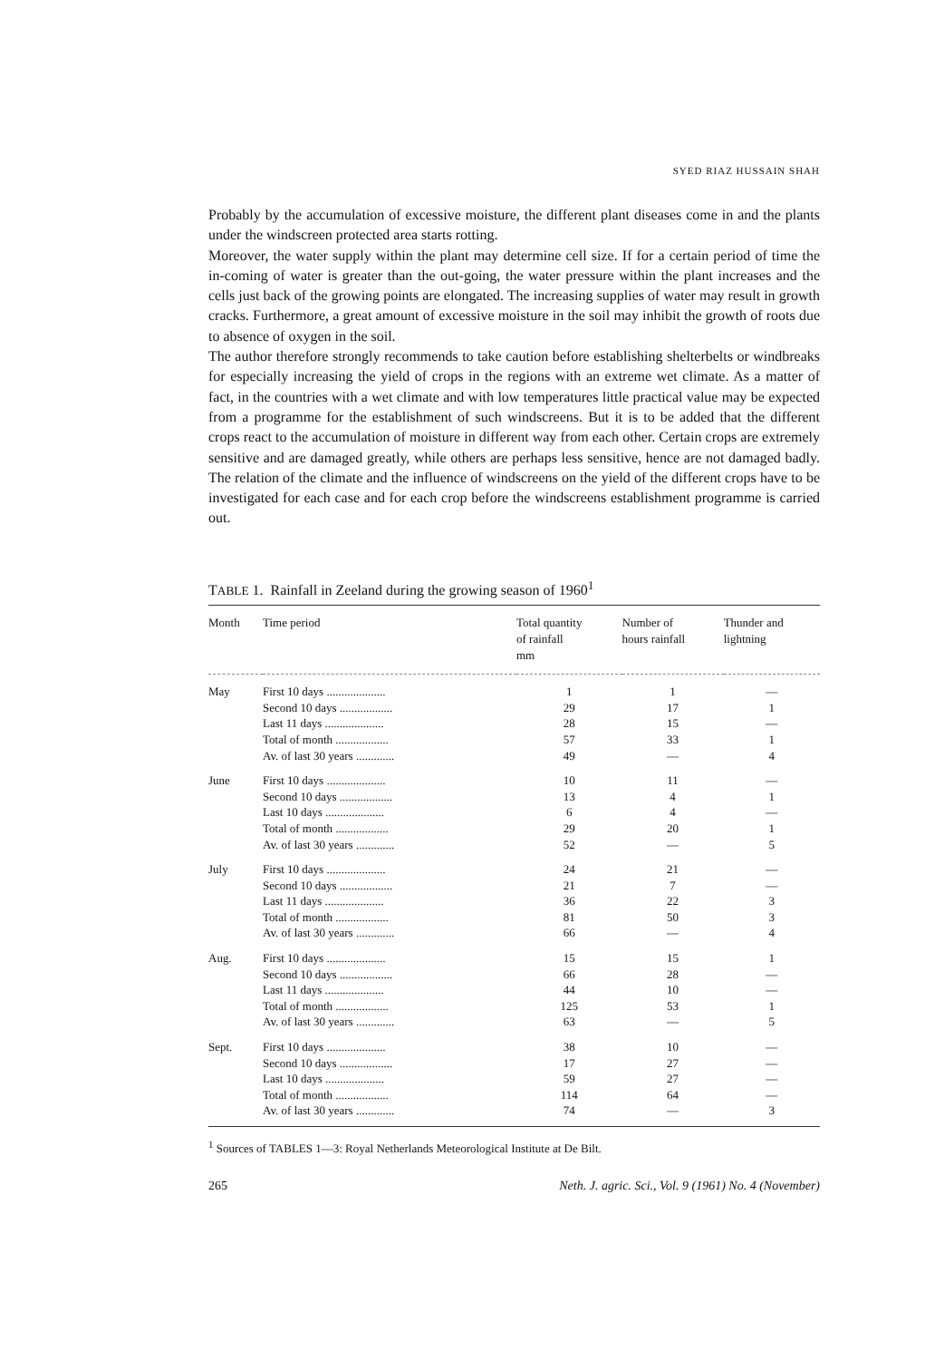SYED RIAZ HUSSAIN SHAH
Probably by the accumulation of excessive moisture, the different plant diseases come in and the plants under the windscreen protected area starts rotting.
Moreover, the water supply within the plant may determine cell size. If for a certain period of time the in-coming of water is greater than the out-going, the water pressure within the plant increases and the cells just back of the growing points are elongated. The increasing supplies of water may result in growth cracks. Furthermore, a great amount of excessive moisture in the soil may inhibit the growth of roots due to absence of oxygen in the soil.
The author therefore strongly recommends to take caution before establishing shelterbelts or windbreaks for especially increasing the yield of crops in the regions with an extreme wet climate. As a matter of fact, in the countries with a wet climate and with low temperatures little practical value may be expected from a programme for the establishment of such windscreens. But it is to be added that the different crops react to the accumulation of moisture in different way from each other. Certain crops are extremely sensitive and are damaged greatly, while others are perhaps less sensitive, hence are not damaged badly. The relation of the climate and the influence of windscreens on the yield of the different crops have to be investigated for each case and for each crop before the windscreens establishment programme is carried out.
TABLE 1. Rainfall in Zeeland during the growing season of 1960<sup>1</sup>
| Month | Time period | Total quantity of rainfall mm | Number of hours rainfall | Thunder and lightning |
| --- | --- | --- | --- | --- |
| May | First 10 days .................... | 1 | 1 | — |
| | Second 10 days .................. | 29 | 17 | 1 |
| | Last 11 days .................... | 28 | 15 | — |
| | Total of month .................. | 57 | 33 | 1 |
| | Av. of last 30 years ............. | 49 | — | 4 |
| June | First 10 days .................... | 10 | 11 | — |
| | Second 10 days .................. | 13 | 4 | 1 |
| | Last 10 days .................... | 6 | 4 | — |
| | Total of month .................. | 29 | 20 | 1 |
| | Av. of last 30 years ............. | 52 | — | 5 |
| July | First 10 days .................... | 24 | 21 | — |
| | Second 10 days .................. | 21 | 7 | — |
| | Last 11 days .................... | 36 | 22 | 3 |
| | Total of month .................. | 81 | 50 | 3 |
| | Av. of last 30 years ............. | 66 | — | 4 |
| Aug. | First 10 days .................... | 15 | 15 | 1 |
| | Second 10 days .................. | 66 | 28 | — |
| | Last 11 days .................... | 44 | 10 | — |
| | Total of month .................. | 125 | 53 | 1 |
| | Av. of last 30 years ............. | 63 | — | 5 |
| Sept. | First 10 days .................... | 38 | 10 | — |
| | Second 10 days .................. | 17 | 27 | — |
| | Last 10 days .................... | 59 | 27 | — |
| | Total of month .................. | 114 | 64 | — |
| | Av. of last 30 years ............. | 74 | — | 3 |
<sup>1</sup> Sources of TABLES 1—3: Royal Netherlands Meteorological Institute at De Bilt.
265 Neth. J. agric. Sci., Vol. 9 (1961) No. 4 (November)